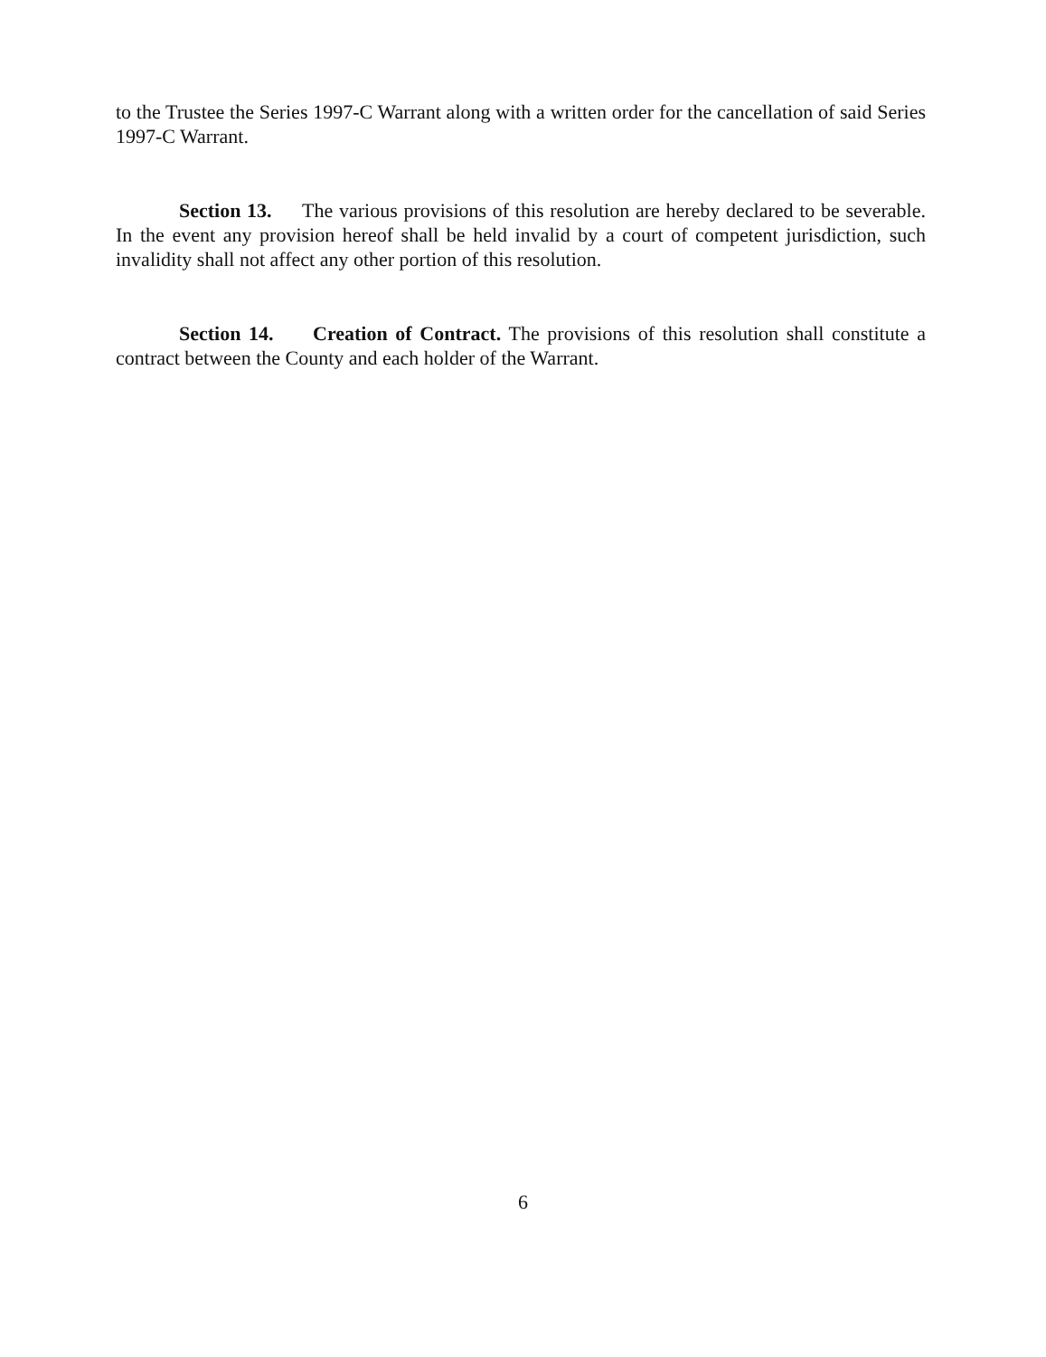to the Trustee the Series 1997-C Warrant along with a written order for the cancellation of said Series 1997-C Warrant.
Section 13. The various provisions of this resolution are hereby declared to be severable. In the event any provision hereof shall be held invalid by a court of competent jurisdiction, such invalidity shall not affect any other portion of this resolution.
Section 14. Creation of Contract. The provisions of this resolution shall constitute a contract between the County and each holder of the Warrant.
6